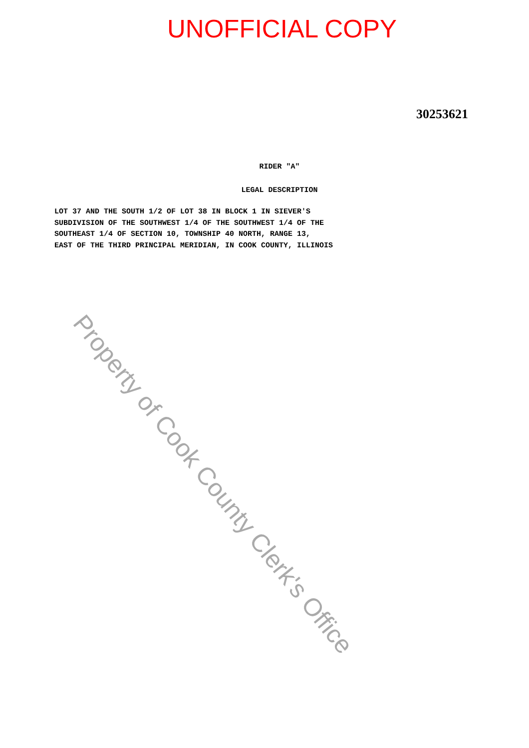UNOFFICIAL COPY
30253621
RIDER "A"
LEGAL DESCRIPTION
LOT 37 AND THE SOUTH 1/2 OF LOT 38 IN BLOCK 1 IN SIEVER'S
SUBDIVISION OF THE SOUTHWEST 1/4 OF THE SOUTHWEST 1/4 OF THE
SOUTHEAST 1/4 OF SECTION 10, TOWNSHIP 40 NORTH, RANGE 13,
EAST OF THE THIRD PRINCIPAL MERIDIAN, IN COOK COUNTY, ILLINOIS
Property of Cook County Clerk's Office